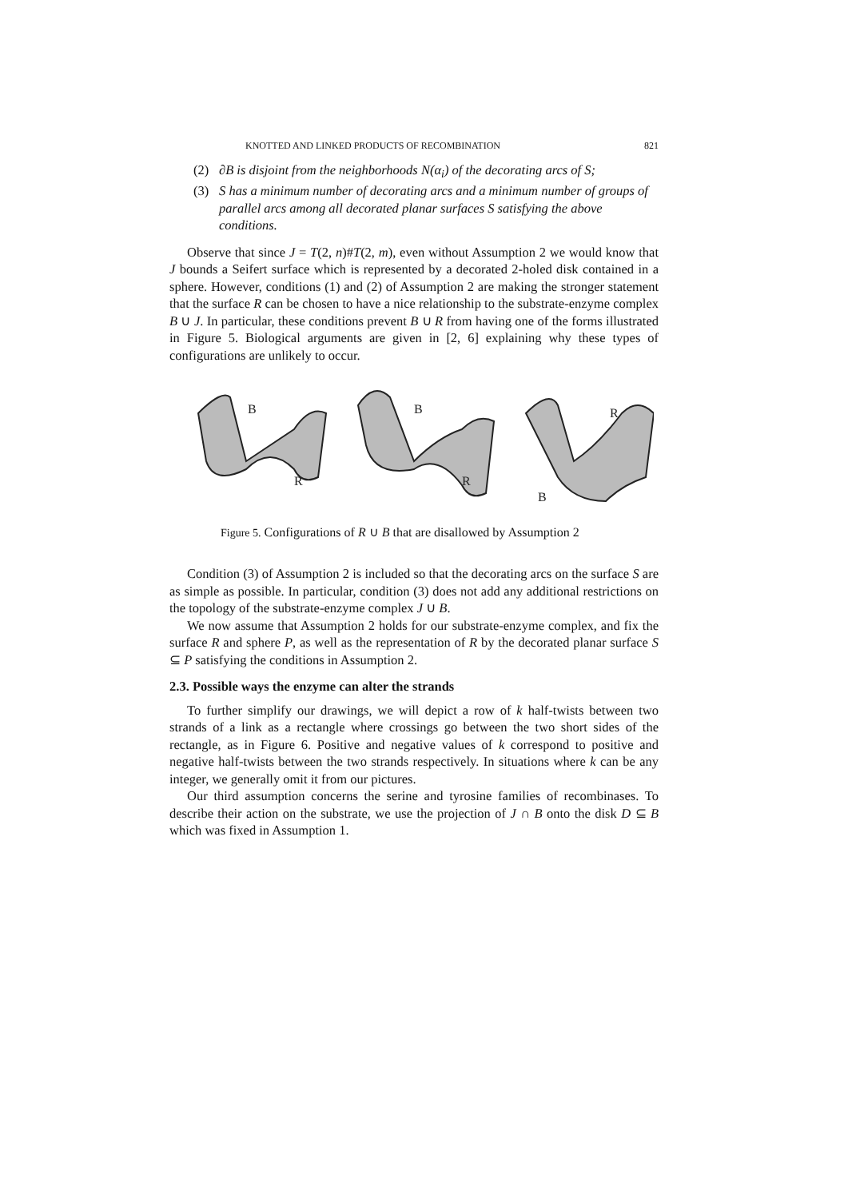KNOTTED AND LINKED PRODUCTS OF RECOMBINATION 821
(2) ∂B is disjoint from the neighborhoods N(α<sub>i</sub>) of the decorating arcs of S;
(3) S has a minimum number of decorating arcs and a minimum number of groups of parallel arcs among all decorated planar surfaces S satisfying the above conditions.
Observe that since J = T(2, n)#T(2, m), even without Assumption 2 we would know that J bounds a Seifert surface which is represented by a decorated 2-holed disk contained in a sphere. However, conditions (1) and (2) of Assumption 2 are making the stronger statement that the surface R can be chosen to have a nice relationship to the substrate-enzyme complex B ∪ J. In particular, these conditions prevent B ∪ R from having one of the forms illustrated in Figure 5. Biological arguments are given in [2, 6] explaining why these types of configurations are unlikely to occur.
B
R
B
R
R
B
Figure 5. Configurations of R ∪ B that are disallowed by Assumption 2
Condition (3) of Assumption 2 is included so that the decorating arcs on the surface S are as simple as possible. In particular, condition (3) does not add any additional restrictions on the topology of the substrate-enzyme complex J ∪ B.
We now assume that Assumption 2 holds for our substrate-enzyme complex, and fix the surface R and sphere P, as well as the representation of R by the decorated planar surface S ⊆ P satisfying the conditions in Assumption 2.
2.3. Possible ways the enzyme can alter the strands
To further simplify our drawings, we will depict a row of k half-twists between two strands of a link as a rectangle where crossings go between the two short sides of the rectangle, as in Figure 6. Positive and negative values of k correspond to positive and negative half-twists between the two strands respectively. In situations where k can be any integer, we generally omit it from our pictures.
Our third assumption concerns the serine and tyrosine families of recombinases. To describe their action on the substrate, we use the projection of J ∩ B onto the disk D ⊆ B which was fixed in Assumption 1.